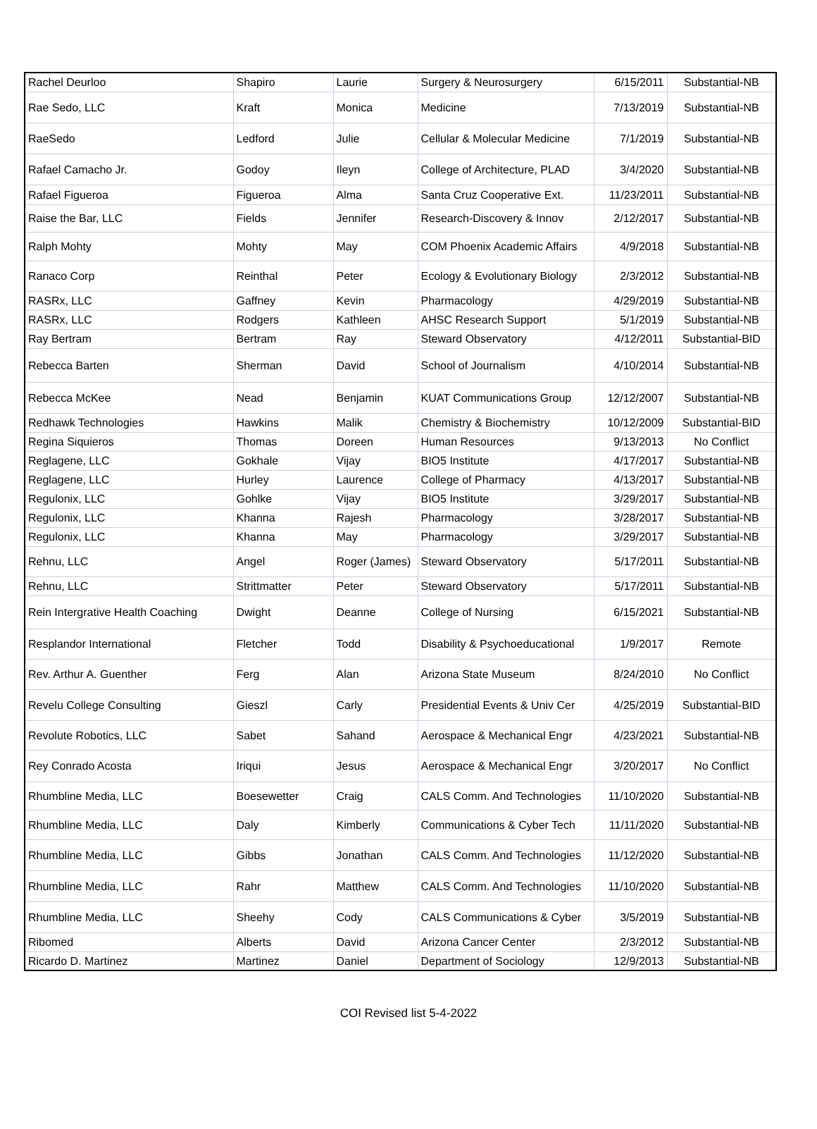| Rachel Deurloo | Shapiro | Laurie | Surgery & Neurosurgery | 6/15/2011 | Substantial-NB |
| Rae Sedo, LLC | Kraft | Monica | Medicine | 7/13/2019 | Substantial-NB |
| RaeSedo | Ledford | Julie | Cellular & Molecular Medicine | 7/1/2019 | Substantial-NB |
| Rafael Camacho Jr. | Godoy | Ileyn | College of Architecture, PLAD | 3/4/2020 | Substantial-NB |
| Rafael Figueroa | Figueroa | Alma | Santa Cruz Cooperative Ext. | 11/23/2011 | Substantial-NB |
| Raise the Bar, LLC | Fields | Jennifer | Research-Discovery & Innov | 2/12/2017 | Substantial-NB |
| Ralph Mohty | Mohty | May | COM Phoenix Academic Affairs | 4/9/2018 | Substantial-NB |
| Ranaco Corp | Reinthal | Peter | Ecology & Evolutionary Biology | 2/3/2012 | Substantial-NB |
| RASRx, LLC | Gaffney | Kevin | Pharmacology | 4/29/2019 | Substantial-NB |
| RASRx, LLC | Rodgers | Kathleen | AHSC Research Support | 5/1/2019 | Substantial-NB |
| Ray Bertram | Bertram | Ray | Steward Observatory | 4/12/2011 | Substantial-BID |
| Rebecca Barten | Sherman | David | School of Journalism | 4/10/2014 | Substantial-NB |
| Rebecca McKee | Nead | Benjamin | KUAT Communications Group | 12/12/2007 | Substantial-NB |
| Redhawk Technologies | Hawkins | Malik | Chemistry & Biochemistry | 10/12/2009 | Substantial-BID |
| Regina Siquieros | Thomas | Doreen | Human Resources | 9/13/2013 | No Conflict |
| Reglagene, LLC | Gokhale | Vijay | BIO5 Institute | 4/17/2017 | Substantial-NB |
| Reglagene, LLC | Hurley | Laurence | College of Pharmacy | 4/13/2017 | Substantial-NB |
| Regulonix, LLC | Gohlke | Vijay | BIO5 Institute | 3/29/2017 | Substantial-NB |
| Regulonix, LLC | Khanna | Rajesh | Pharmacology | 3/28/2017 | Substantial-NB |
| Regulonix, LLC | Khanna | May | Pharmacology | 3/29/2017 | Substantial-NB |
| Rehnu, LLC | Angel | Roger (James) | Steward Observatory | 5/17/2011 | Substantial-NB |
| Rehnu, LLC | Strittmatter | Peter | Steward Observatory | 5/17/2011 | Substantial-NB |
| Rein Intergrative Health Coaching | Dwight | Deanne | College of Nursing | 6/15/2021 | Substantial-NB |
| Resplandor International | Fletcher | Todd | Disability & Psychoeducational | 1/9/2017 | Remote |
| Rev. Arthur A. Guenther | Ferg | Alan | Arizona State Museum | 8/24/2010 | No Conflict |
| Revelu College Consulting | Gieszl | Carly | Presidential Events & Univ Cer | 4/25/2019 | Substantial-BID |
| Revolute Robotics, LLC | Sabet | Sahand | Aerospace & Mechanical Engr | 4/23/2021 | Substantial-NB |
| Rey Conrado Acosta | Iriqui | Jesus | Aerospace & Mechanical Engr | 3/20/2017 | No Conflict |
| Rhumbline Media, LLC | Boesewetter | Craig | CALS Comm. And Technologies | 11/10/2020 | Substantial-NB |
| Rhumbline Media, LLC | Daly | Kimberly | Communications & Cyber Tech | 11/11/2020 | Substantial-NB |
| Rhumbline Media, LLC | Gibbs | Jonathan | CALS Comm. And Technologies | 11/12/2020 | Substantial-NB |
| Rhumbline Media, LLC | Rahr | Matthew | CALS Comm. And Technologies | 11/10/2020 | Substantial-NB |
| Rhumbline Media, LLC | Sheehy | Cody | CALS Communications & Cyber | 3/5/2019 | Substantial-NB |
| Ribomed | Alberts | David | Arizona Cancer Center | 2/3/2012 | Substantial-NB |
| Ricardo D. Martinez | Martinez | Daniel | Department of Sociology | 12/9/2013 | Substantial-NB |
COI Revised list 5-4-2022